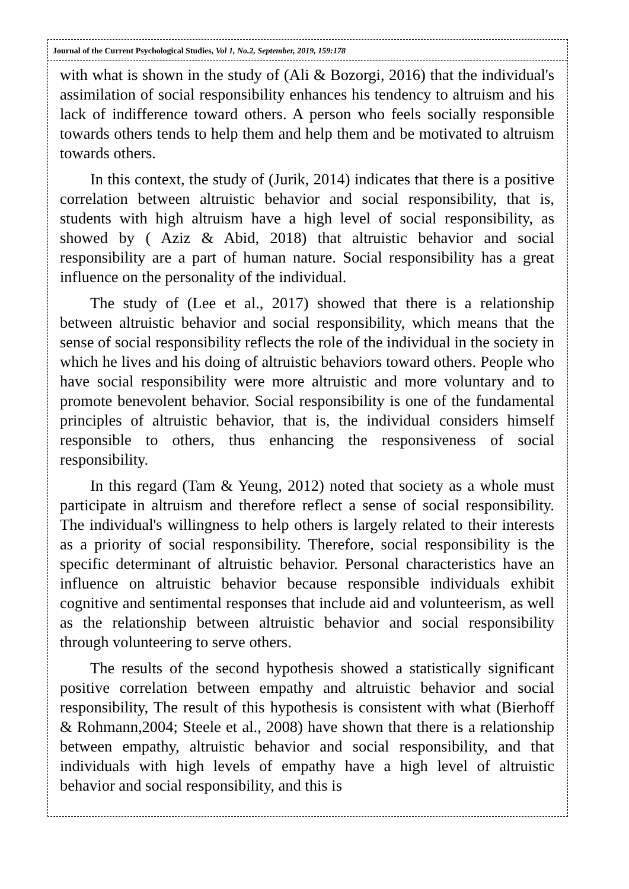Journal of the Current Psychological Studies, Vol 1, No.2, September, 2019, 159:178
with what is shown in the study of (Ali & Bozorgi, 2016) that the individual's assimilation of social responsibility enhances his tendency to altruism and his lack of indifference toward others. A person who feels socially responsible towards others tends to help them and help them and be motivated to altruism towards others.
In this context, the study of (Jurik, 2014) indicates that there is a positive correlation between altruistic behavior and social responsibility, that is, students with high altruism have a high level of social responsibility, as showed by ( Aziz & Abid, 2018) that altruistic behavior and social responsibility are a part of human nature. Social responsibility has a great influence on the personality of the individual.
The study of (Lee et al., 2017) showed that there is a relationship between altruistic behavior and social responsibility, which means that the sense of social responsibility reflects the role of the individual in the society in which he lives and his doing of altruistic behaviors toward others. People who have social responsibility were more altruistic and more voluntary and to promote benevolent behavior. Social responsibility is one of the fundamental principles of altruistic behavior, that is, the individual considers himself responsible to others, thus enhancing the responsiveness of social responsibility.
In this regard (Tam & Yeung, 2012) noted that society as a whole must participate in altruism and therefore reflect a sense of social responsibility. The individual's willingness to help others is largely related to their interests as a priority of social responsibility. Therefore, social responsibility is the specific determinant of altruistic behavior. Personal characteristics have an influence on altruistic behavior because responsible individuals exhibit cognitive and sentimental responses that include aid and volunteerism, as well as the relationship between altruistic behavior and social responsibility through volunteering to serve others.
The results of the second hypothesis showed a statistically significant positive correlation between empathy and altruistic behavior and social responsibility, The result of this hypothesis is consistent with what (Bierhoff & Rohmann,2004; Steele et al., 2008) have shown that there is a relationship between empathy, altruistic behavior and social responsibility, and that individuals with high levels of empathy have a high level of altruistic behavior and social responsibility, and this is